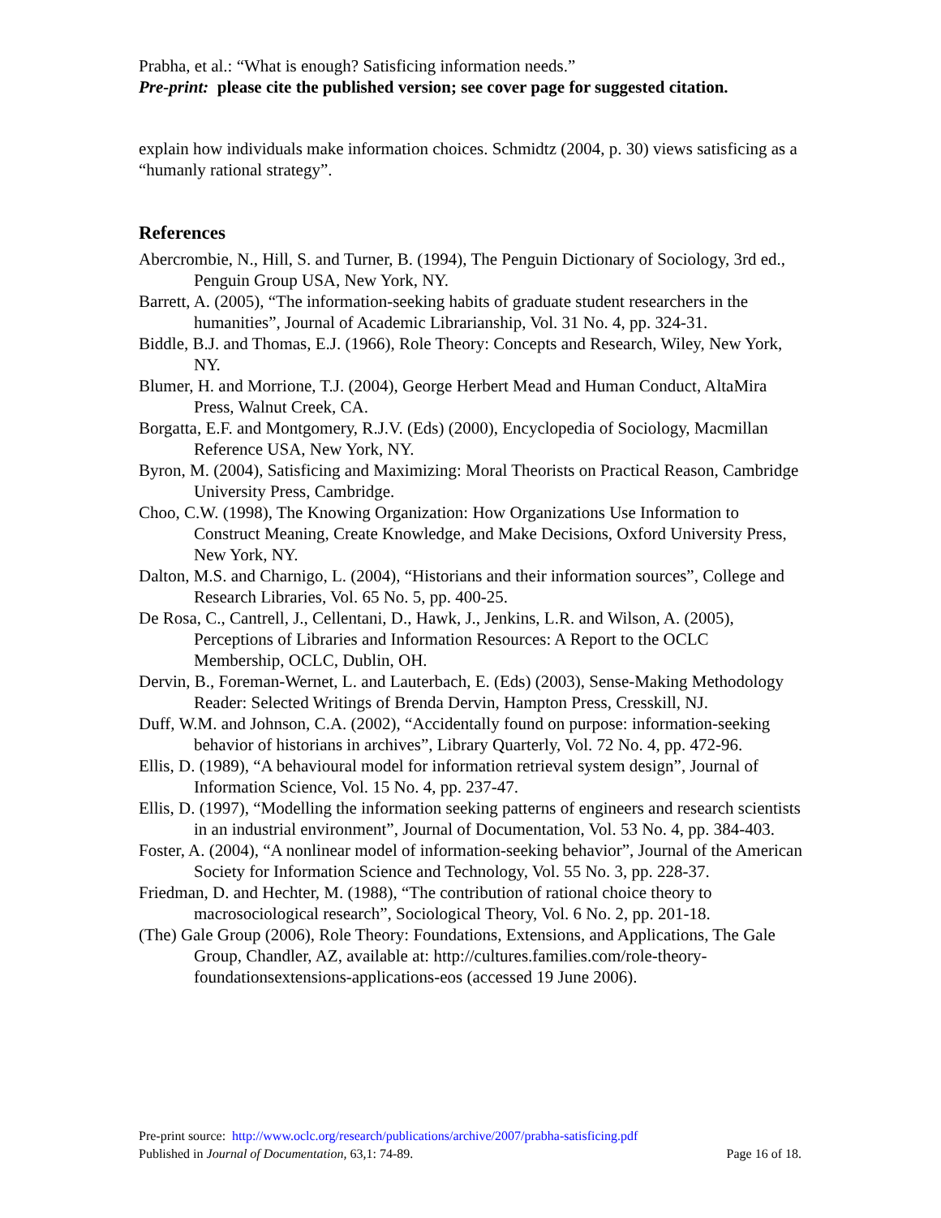Prabha, et al.: “What is enough? Satisficing information needs.”
Pre-print: please cite the published version; see cover page for suggested citation.
explain how individuals make information choices. Schmidtz (2004, p. 30) views satisficing as a “humanly rational strategy”.
References
Abercrombie, N., Hill, S. and Turner, B. (1994), The Penguin Dictionary of Sociology, 3rd ed., Penguin Group USA, New York, NY.
Barrett, A. (2005), “The information-seeking habits of graduate student researchers in the humanities”, Journal of Academic Librarianship, Vol. 31 No. 4, pp. 324-31.
Biddle, B.J. and Thomas, E.J. (1966), Role Theory: Concepts and Research, Wiley, New York, NY.
Blumer, H. and Morrione, T.J. (2004), George Herbert Mead and Human Conduct, AltaMira Press, Walnut Creek, CA.
Borgatta, E.F. and Montgomery, R.J.V. (Eds) (2000), Encyclopedia of Sociology, Macmillan Reference USA, New York, NY.
Byron, M. (2004), Satisficing and Maximizing: Moral Theorists on Practical Reason, Cambridge University Press, Cambridge.
Choo, C.W. (1998), The Knowing Organization: How Organizations Use Information to Construct Meaning, Create Knowledge, and Make Decisions, Oxford University Press, New York, NY.
Dalton, M.S. and Charnigo, L. (2004), “Historians and their information sources”, College and Research Libraries, Vol. 65 No. 5, pp. 400-25.
De Rosa, C., Cantrell, J., Cellentani, D., Hawk, J., Jenkins, L.R. and Wilson, A. (2005), Perceptions of Libraries and Information Resources: A Report to the OCLC Membership, OCLC, Dublin, OH.
Dervin, B., Foreman-Wernet, L. and Lauterbach, E. (Eds) (2003), Sense-Making Methodology Reader: Selected Writings of Brenda Dervin, Hampton Press, Cresskill, NJ.
Duff, W.M. and Johnson, C.A. (2002), “Accidentally found on purpose: information-seeking behavior of historians in archives”, Library Quarterly, Vol. 72 No. 4, pp. 472-96.
Ellis, D. (1989), “A behavioural model for information retrieval system design”, Journal of Information Science, Vol. 15 No. 4, pp. 237-47.
Ellis, D. (1997), “Modelling the information seeking patterns of engineers and research scientists in an industrial environment”, Journal of Documentation, Vol. 53 No. 4, pp. 384-403.
Foster, A. (2004), “A nonlinear model of information-seeking behavior”, Journal of the American Society for Information Science and Technology, Vol. 55 No. 3, pp. 228-37.
Friedman, D. and Hechter, M. (1988), “The contribution of rational choice theory to macrosociological research”, Sociological Theory, Vol. 6 No. 2, pp. 201-18.
(The) Gale Group (2006), Role Theory: Foundations, Extensions, and Applications, The Gale Group, Chandler, AZ, available at: http://cultures.families.com/role-theory-foundationsextensions-applications-eos (accessed 19 June 2006).
Pre-print source: http://www.oclc.org/research/publications/archive/2007/prabha-satisficing.pdf
Published in Journal of Documentation, 63,1: 74-89. Page 16 of 18.